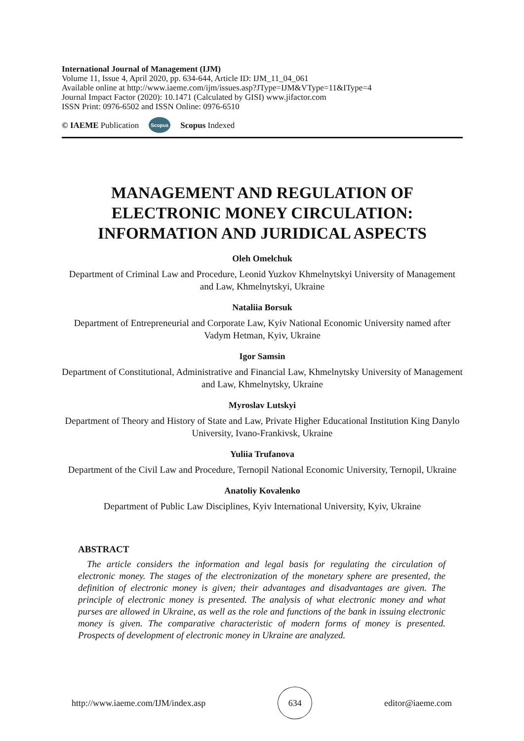International Journal of Management (IJM)
Volume 11, Issue 4, April 2020, pp. 634-644, Article ID: IJM_11_04_061
Available online at http://www.iaeme.com/ijm/issues.asp?JType=IJM&VType=11&IType=4
Journal Impact Factor (2020): 10.1471 (Calculated by GISI) www.jifactor.com
ISSN Print: 0976-6502 and ISSN Online: 0976-6510
© IAEME Publication Scopus Scopus Indexed
MANAGEMENT AND REGULATION OF ELECTRONIC MONEY CIRCULATION: INFORMATION AND JURIDICAL ASPECTS
Oleh Omelchuk
Department of Criminal Law and Procedure, Leonid Yuzkov Khmelnytskyi University of Management and Law, Khmelnytskyi, Ukraine
Nataliia Borsuk
Department of Entrepreneurial and Corporate Law, Kyiv National Economic University named after Vadym Hetman, Kyiv, Ukraine
Igor Samsin
Department of Constitutional, Administrative and Financial Law, Khmelnytsky University of Management and Law, Khmelnytsky, Ukraine
Myroslav Lutskyi
Department of Theory and History of State and Law, Private Higher Educational Institution King Danylo University, Ivano-Frankivsk, Ukraine
Yuliia Trufanova
Department of the Civil Law and Procedure, Ternopil National Economic University, Ternopil, Ukraine
Anatoliy Kovalenko
Department of Public Law Disciplines, Kyiv International University, Kyiv, Ukraine
ABSTRACT
The article considers the information and legal basis for regulating the circulation of electronic money. The stages of the electronization of the monetary sphere are presented, the definition of electronic money is given; their advantages and disadvantages are given. The principle of electronic money is presented. The analysis of what electronic money and what purses are allowed in Ukraine, as well as the role and functions of the bank in issuing electronic money is given. The comparative characteristic of modern forms of money is presented. Prospects of development of electronic money in Ukraine are analyzed.
http://www.iaeme.com/IJM/index.asp 634 editor@iaeme.com